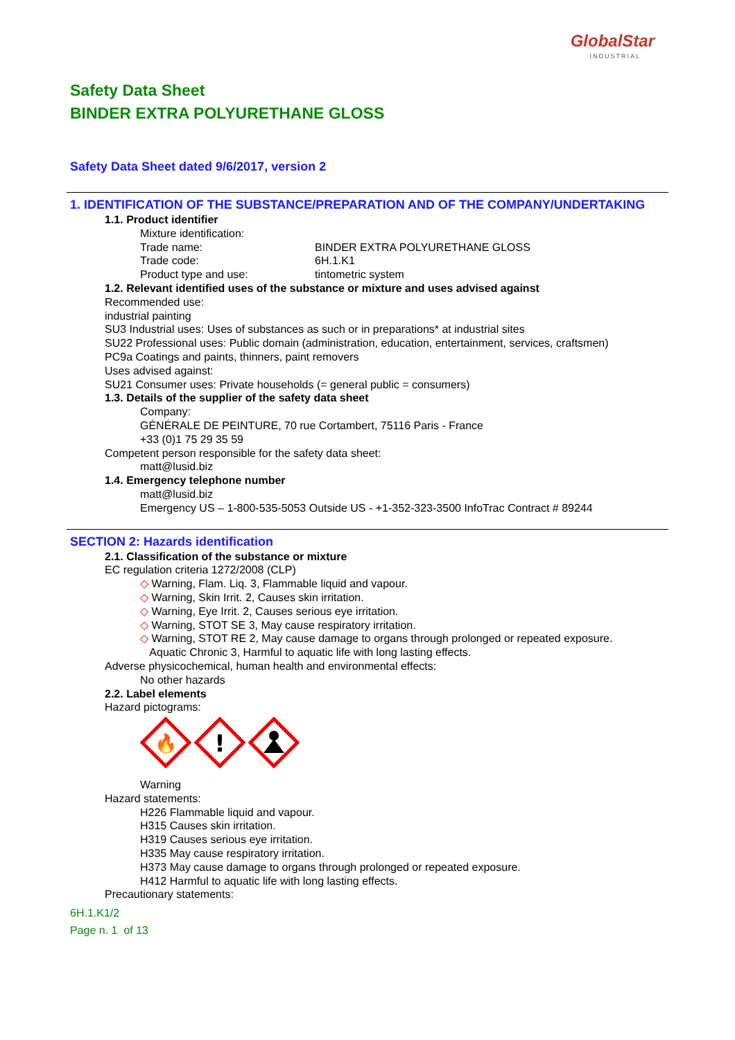GlobalStar
INDUSTRIAL
Safety Data Sheet
BINDER EXTRA POLYURETHANE GLOSS
Safety Data Sheet dated 9/6/2017, version 2
1. IDENTIFICATION OF THE SUBSTANCE/PREPARATION AND OF THE COMPANY/UNDERTAKING
1.1. Product identifier
Mixture identification:
Trade name: BINDER EXTRA POLYURETHANE GLOSS
Trade code: 6H.1.K1
Product type and use: tintometric system
1.2. Relevant identified uses of the substance or mixture and uses advised against
Recommended use:
industrial painting
SU3 Industrial uses: Uses of substances as such or in preparations* at industrial sites
SU22 Professional uses: Public domain (administration, education, entertainment, services, craftsmen)
PC9a Coatings and paints, thinners, paint removers
Uses advised against:
SU21 Consumer uses: Private households (= general public = consumers)
1.3. Details of the supplier of the safety data sheet
Company:
GÉNÉRALE DE PEINTURE, 70 rue Cortambert, 75116 Paris - France
+33 (0)1 75 29 35 59
Competent person responsible for the safety data sheet:
matt@lusid.biz
1.4. Emergency telephone number
matt@lusid.biz
Emergency US – 1-800-535-5053 Outside US - +1-352-323-3500 InfoTrac Contract # 89244
SECTION 2: Hazards identification
2.1. Classification of the substance or mixture
EC regulation criteria 1272/2008 (CLP)
◇ Warning, Flam. Liq. 3, Flammable liquid and vapour.
◇ Warning, Skin Irrit. 2, Causes skin irritation.
◇ Warning, Eye Irrit. 2, Causes serious eye irritation.
◇ Warning, STOT SE 3, May cause respiratory irritation.
◇ Warning, STOT RE 2, May cause damage to organs through prolonged or repeated exposure.
Aquatic Chronic 3, Harmful to aquatic life with long lasting effects.
Adverse physicochemical, human health and environmental effects:
No other hazards
2.2. Label elements
Hazard pictograms:
🔥
!
Warning
Hazard statements:
H226 Flammable liquid and vapour.
H315 Causes skin irritation.
H319 Causes serious eye irritation.
H335 May cause respiratory irritation.
H373 May cause damage to organs through prolonged or repeated exposure.
H412 Harmful to aquatic life with long lasting effects.
Precautionary statements:
6H.1.K1/2
Page n. 1 of 13